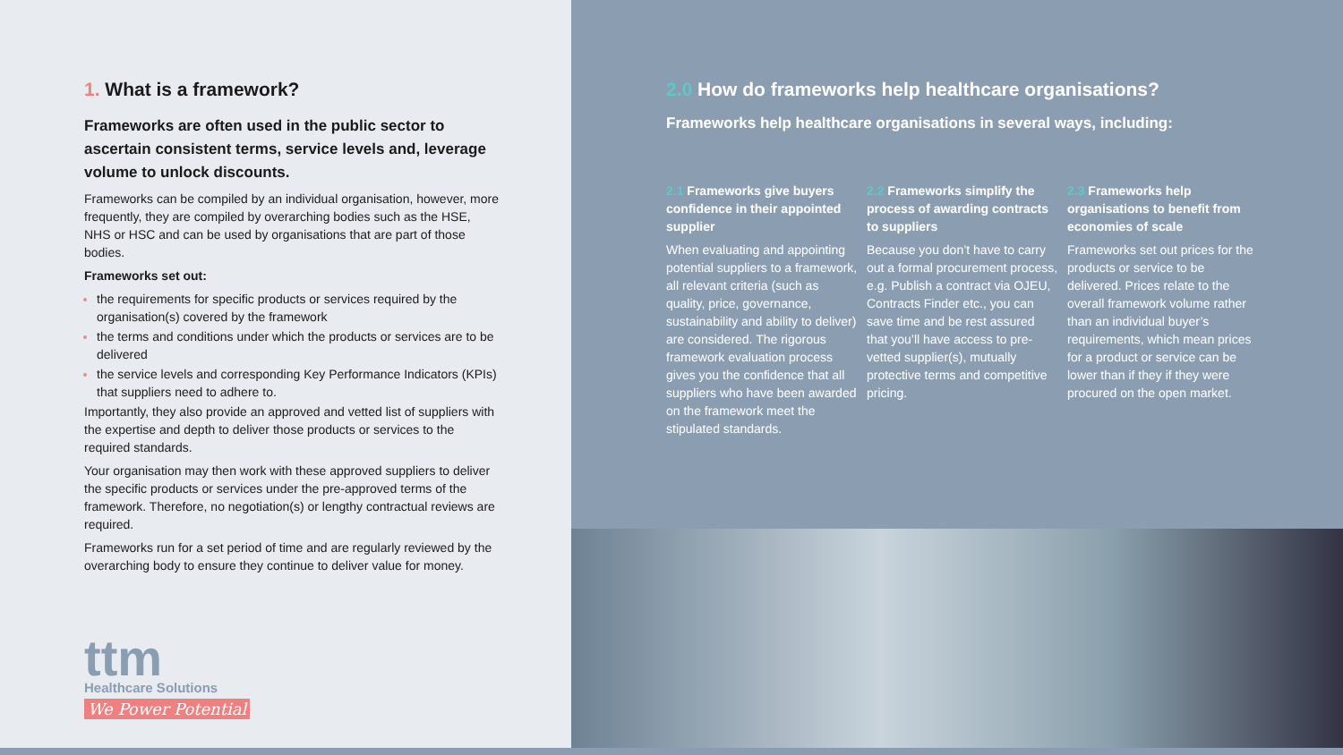1. What is a framework?
Frameworks are often used in the public sector to ascertain consistent terms, service levels and, leverage volume to unlock discounts.
Frameworks can be compiled by an individual organisation, however, more frequently, they are compiled by overarching bodies such as the HSE, NHS or HSC and can be used by organisations that are part of those bodies.
Frameworks set out:
the requirements for specific products or services required by the organisation(s) covered by the framework
the terms and conditions under which the products or services are to be delivered
the service levels and corresponding Key Performance Indicators (KPIs) that suppliers need to adhere to.
Importantly, they also provide an approved and vetted list of suppliers with the expertise and depth to deliver those products or services to the required standards.
Your organisation may then work with these approved suppliers to deliver the specific products or services under the pre-approved terms of the framework. Therefore, no negotiation(s) or lengthy contractual reviews are required.
Frameworks run for a set period of time and are regularly reviewed by the overarching body to ensure they continue to deliver value for money.
ttm
Healthcare Solutions
We Power Potential
2.0 How do frameworks help healthcare organisations?
Frameworks help healthcare organisations in several ways, including:
2.1 Frameworks give buyers confidence in their appointed supplier
When evaluating and appointing potential suppliers to a framework, all relevant criteria (such as quality, price, governance, sustainability and ability to deliver) are considered. The rigorous framework evaluation process gives you the confidence that all suppliers who have been awarded on the framework meet the stipulated standards.
2.2 Frameworks simplify the process of awarding contracts to suppliers
Because you don’t have to carry out a formal procurement process, e.g. Publish a contract via OJEU, Contracts Finder etc., you can save time and be rest assured that you’ll have access to pre-vetted supplier(s), mutually protective terms and competitive pricing.
2.3 Frameworks help organisations to benefit from economies of scale
Frameworks set out prices for the products or service to be delivered. Prices relate to the overall framework volume rather than an individual buyer’s requirements, which mean prices for a product or service can be lower than if they if they were procured on the open market.